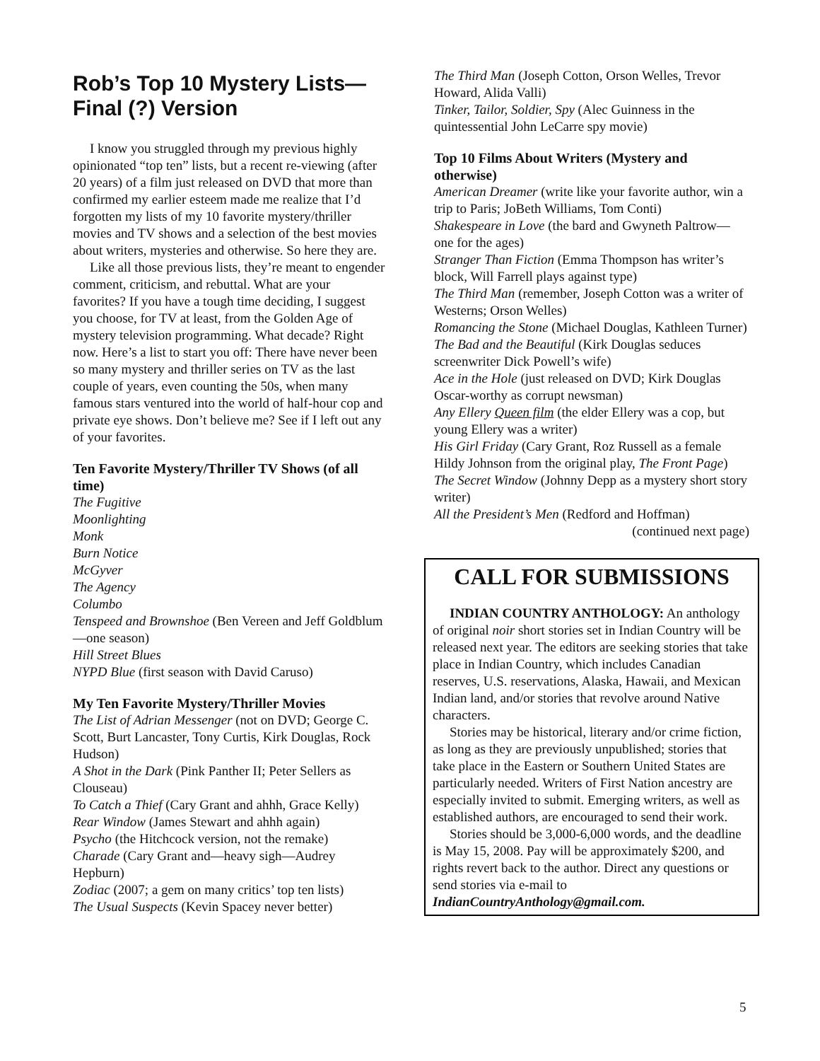Rob’s Top 10 Mystery Lists—Final (?) Version
I know you struggled through my previous highly opinionated “top ten” lists, but a recent re-viewing (after 20 years) of a film just released on DVD that more than confirmed my earlier esteem made me realize that I’d forgotten my lists of my 10 favorite mystery/thriller movies and TV shows and a selection of the best movies about writers, mysteries and otherwise. So here they are.
Like all those previous lists, they’re meant to engender comment, criticism, and rebuttal. What are your favorites? If you have a tough time deciding, I suggest you choose, for TV at least, from the Golden Age of mystery television programming. What decade? Right now. Here’s a list to start you off: There have never been so many mystery and thriller series on TV as the last couple of years, even counting the 50s, when many famous stars ventured into the world of half-hour cop and private eye shows. Don’t believe me? See if I left out any of your favorites.
Ten Favorite Mystery/Thriller TV Shows (of all time)
The Fugitive
Moonlighting
Monk
Burn Notice
McGyver
The Agency
Columbo
Tenspeed and Brownshoe (Ben Vereen and Jeff Goldblum—one season)
Hill Street Blues
NYPD Blue (first season with David Caruso)
My Ten Favorite Mystery/Thriller Movies
The List of Adrian Messenger (not on DVD; George C. Scott, Burt Lancaster, Tony Curtis, Kirk Douglas, Rock Hudson)
A Shot in the Dark (Pink Panther II; Peter Sellers as Clouseau)
To Catch a Thief (Cary Grant and ahhh, Grace Kelly)
Rear Window (James Stewart and ahhh again)
Psycho (the Hitchcock version, not the remake)
Charade (Cary Grant and—heavy sigh—Audrey Hepburn)
Zodiac (2007; a gem on many critics’ top ten lists)
The Usual Suspects (Kevin Spacey never better)
The Third Man (Joseph Cotton, Orson Welles, Trevor Howard, Alida Valli)
Tinker, Tailor, Soldier, Spy (Alec Guinness in the quintessential John LeCarre spy movie)
Top 10 Films About Writers (Mystery and otherwise)
American Dreamer (write like your favorite author, win a trip to Paris; JoBeth Williams, Tom Conti)
Shakespeare in Love (the bard and Gwyneth Paltrow—one for the ages)
Stranger Than Fiction (Emma Thompson has writer’s block, Will Farrell plays against type)
The Third Man (remember, Joseph Cotton was a writer of Westerns; Orson Welles)
Romancing the Stone (Michael Douglas, Kathleen Turner)
The Bad and the Beautiful (Kirk Douglas seduces screenwriter Dick Powell’s wife)
Ace in the Hole (just released on DVD; Kirk Douglas Oscar-worthy as corrupt newsman)
Any Ellery Queen film (the elder Ellery was a cop, but young Ellery was a writer)
His Girl Friday (Cary Grant, Roz Russell as a female Hildy Johnson from the original play, The Front Page)
The Secret Window (Johnny Depp as a mystery short story writer)
All the President’s Men (Redford and Hoffman)
(continued next page)
CALL FOR SUBMISSIONS
INDIAN COUNTRY ANTHOLOGY: An anthology of original noir short stories set in Indian Country will be released next year. The editors are seeking stories that take place in Indian Country, which includes Canadian reserves, U.S. reservations, Alaska, Hawaii, and Mexican Indian land, and/or stories that revolve around Native characters.
Stories may be historical, literary and/or crime fiction, as long as they are previously unpublished; stories that take place in the Eastern or Southern United States are particularly needed. Writers of First Nation ancestry are especially invited to submit. Emerging writers, as well as established authors, are encouraged to send their work.
Stories should be 3,000-6,000 words, and the deadline is May 15, 2008. Pay will be approximately $200, and rights revert back to the author. Direct any questions or send stories via e-mail to IndianCountryAnthology@gmail.com.
5